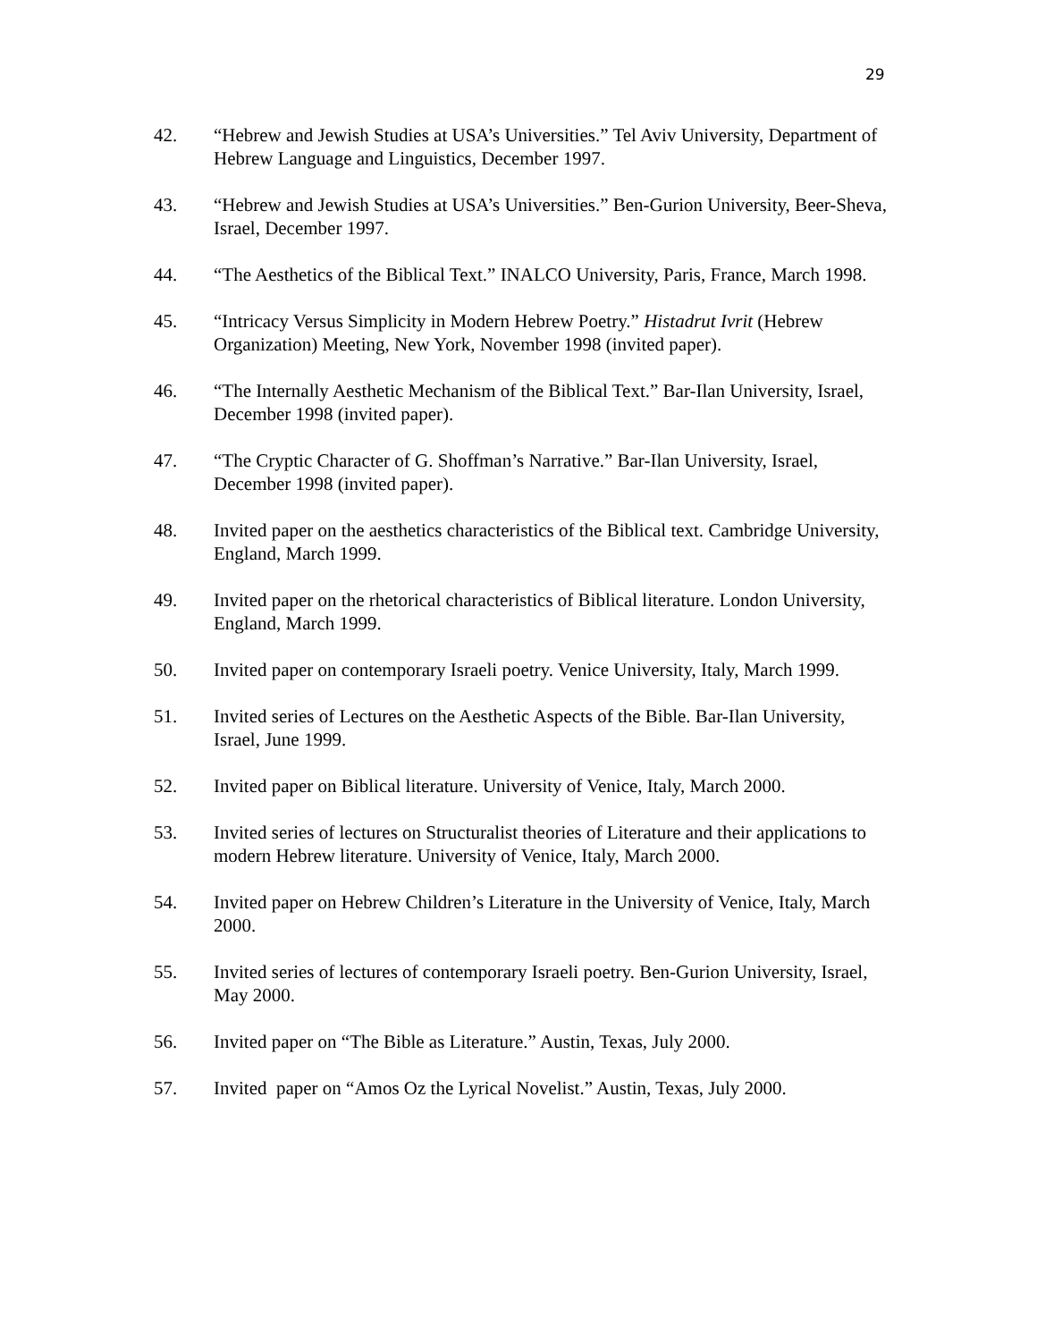29
42. “Hebrew and Jewish Studies at USA’s Universities.” Tel Aviv University, Department of Hebrew Language and Linguistics, December 1997.
43. “Hebrew and Jewish Studies at USA’s Universities.” Ben-Gurion University, Beer-Sheva, Israel, December 1997.
44. “The Aesthetics of the Biblical Text.” INALCO University, Paris, France, March 1998.
45. “Intricacy Versus Simplicity in Modern Hebrew Poetry.” Histadrut Ivrit (Hebrew Organization) Meeting, New York, November 1998 (invited paper).
46. “The Internally Aesthetic Mechanism of the Biblical Text.” Bar-Ilan University, Israel, December 1998 (invited paper).
47. “The Cryptic Character of G. Shoffman’s Narrative.” Bar-Ilan University, Israel, December 1998 (invited paper).
48. Invited paper on the aesthetics characteristics of the Biblical text. Cambridge University, England, March 1999.
49. Invited paper on the rhetorical characteristics of Biblical literature. London University, England, March 1999.
50. Invited paper on contemporary Israeli poetry. Venice University, Italy, March 1999.
51. Invited series of Lectures on the Aesthetic Aspects of the Bible. Bar-Ilan University, Israel, June 1999.
52. Invited paper on Biblical literature. University of Venice, Italy, March 2000.
53. Invited series of lectures on Structuralist theories of Literature and their applications to modern Hebrew literature. University of Venice, Italy, March 2000.
54. Invited paper on Hebrew Children’s Literature in the University of Venice, Italy, March 2000.
55. Invited series of lectures of contemporary Israeli poetry. Ben-Gurion University, Israel, May 2000.
56. Invited paper on “The Bible as Literature.” Austin, Texas, July 2000.
57. Invited paper on “Amos Oz the Lyrical Novelist.” Austin, Texas, July 2000.